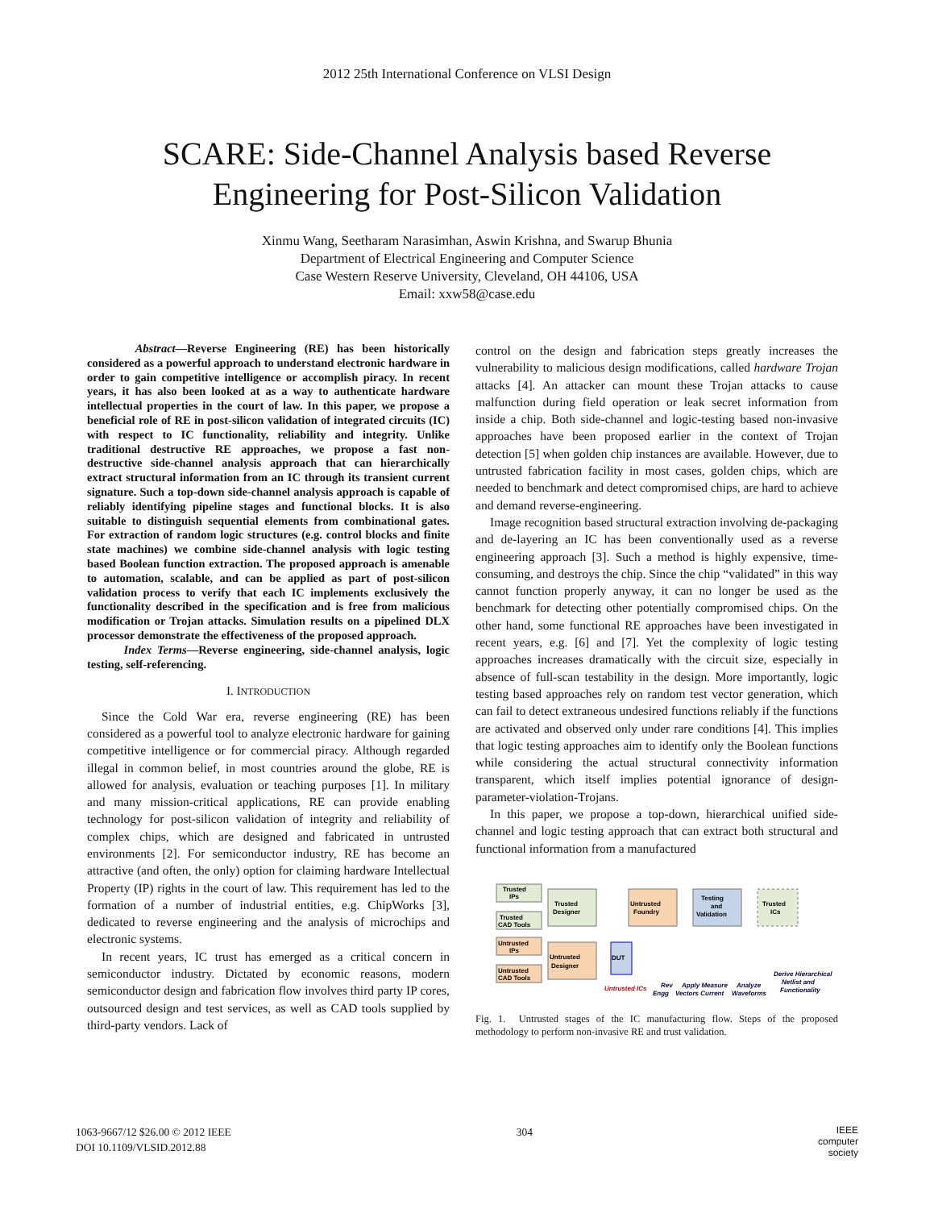2012 25th International Conference on VLSI Design
SCARE: Side-Channel Analysis based Reverse
Engineering for Post-Silicon Validation
Xinmu Wang, Seetharam Narasimhan, Aswin Krishna, and Swarup Bhunia
Department of Electrical Engineering and Computer Science
Case Western Reserve University, Cleveland, OH 44106, USA
Email: xxw58@case.edu
Abstract—Reverse Engineering (RE) has been historically considered as a powerful approach to understand electronic hardware in order to gain competitive intelligence or accomplish piracy. In recent years, it has also been looked at as a way to authenticate hardware intellectual properties in the court of law. In this paper, we propose a beneficial role of RE in post-silicon validation of integrated circuits (IC) with respect to IC functionality, reliability and integrity. Unlike traditional destructive RE approaches, we propose a fast non-destructive side-channel analysis approach that can hierarchically extract structural information from an IC through its transient current signature. Such a top-down side-channel analysis approach is capable of reliably identifying pipeline stages and functional blocks. It is also suitable to distinguish sequential elements from combinational gates. For extraction of random logic structures (e.g. control blocks and finite state machines) we combine side-channel analysis with logic testing based Boolean function extraction. The proposed approach is amenable to automation, scalable, and can be applied as part of post-silicon validation process to verify that each IC implements exclusively the functionality described in the specification and is free from malicious modification or Trojan attacks. Simulation results on a pipelined DLX processor demonstrate the effectiveness of the proposed approach.
Index Terms—Reverse engineering, side-channel analysis, logic testing, self-referencing.
I. INTRODUCTION
Since the Cold War era, reverse engineering (RE) has been considered as a powerful tool to analyze electronic hardware for gaining competitive intelligence or for commercial piracy. Although regarded illegal in common belief, in most countries around the globe, RE is allowed for analysis, evaluation or teaching purposes [1]. In military and many mission-critical applications, RE can provide enabling technology for post-silicon validation of integrity and reliability of complex chips, which are designed and fabricated in untrusted environments [2]. For semiconductor industry, RE has become an attractive (and often, the only) option for claiming hardware Intellectual Property (IP) rights in the court of law. This requirement has led to the formation of a number of industrial entities, e.g. ChipWorks [3], dedicated to reverse engineering and the analysis of microchips and electronic systems.
In recent years, IC trust has emerged as a critical concern in semiconductor industry. Dictated by economic reasons, modern semiconductor design and fabrication flow involves third party IP cores, outsourced design and test services, as well as CAD tools supplied by third-party vendors. Lack of
control on the design and fabrication steps greatly increases the vulnerability to malicious design modifications, called hardware Trojan attacks [4]. An attacker can mount these Trojan attacks to cause malfunction during field operation or leak secret information from inside a chip. Both side-channel and logic-testing based non-invasive approaches have been proposed earlier in the context of Trojan detection [5] when golden chip instances are available. However, due to untrusted fabrication facility in most cases, golden chips, which are needed to benchmark and detect compromised chips, are hard to achieve and demand reverse-engineering.
Image recognition based structural extraction involving de-packaging and de-layering an IC has been conventionally used as a reverse engineering approach [3]. Such a method is highly expensive, time-consuming, and destroys the chip. Since the chip “validated” in this way cannot function properly anyway, it can no longer be used as the benchmark for detecting other potentially compromised chips. On the other hand, some functional RE approaches have been investigated in recent years, e.g. [6] and [7]. Yet the complexity of logic testing approaches increases dramatically with the circuit size, especially in absence of full-scan testability in the design. More importantly, logic testing based approaches rely on random test vector generation, which can fail to detect extraneous undesired functions reliably if the functions are activated and observed only under rare conditions [4]. This implies that logic testing approaches aim to identify only the Boolean functions while considering the actual structural connectivity information transparent, which itself implies potential ignorance of design-parameter-violation-Trojans.
In this paper, we propose a top-down, hierarchical unified side-channel and logic testing approach that can extract both structural and functional information from a manufactured
Trusted
IPs
Trusted
CAD Tools
Trusted
Designer
Untrusted
IPs
Untrusted
CAD Tools
Untrusted
Designer
Untrusted
Foundry
Testing
and
Validation
Trusted
ICs
DUT
Untrusted ICs
Rev
Engg
Apply Measure
Vectors Current
Analyze
Waveforms
Derive Hierarchical
Netlist and
Functionality
Fig. 1. Untrusted stages of the IC manufacturing flow. Steps of the proposed methodology to perform non-invasive RE and trust validation.
1063-9667/12 $26.00 © 2012 IEEE
DOI 10.1109/VLSID.2012.88
304
IEEE
computer
society